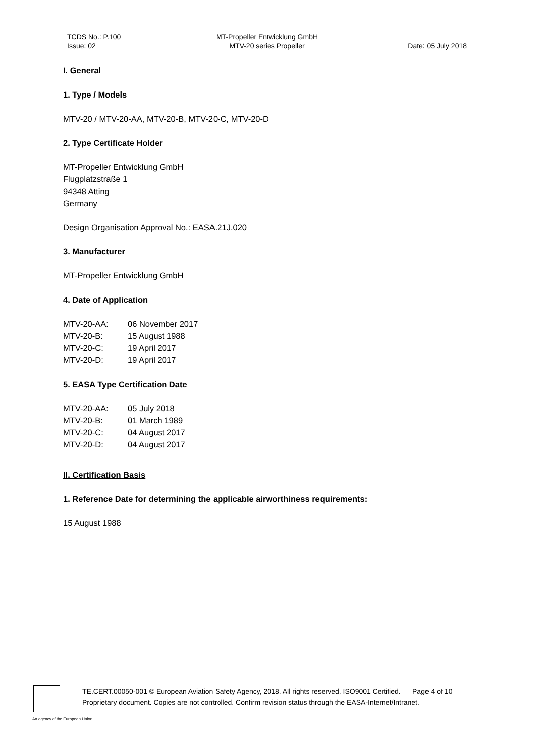TCDS No.: P.100
Issue: 02
MT-Propeller Entwicklung GmbH
MTV-20 series Propeller
Date: 05 July 2018
I. General
1. Type / Models
MTV-20 / MTV-20-AA, MTV-20-B, MTV-20-C, MTV-20-D
2. Type Certificate Holder
MT-Propeller Entwicklung GmbH
Flugplatzstraße 1
94348 Atting
Germany
Design Organisation Approval No.: EASA.21J.020
3. Manufacturer
MT-Propeller Entwicklung GmbH
4. Date of Application
| MTV-20-AA: | 06 November 2017 |
| MTV-20-B: | 15 August 1988 |
| MTV-20-C: | 19 April 2017 |
| MTV-20-D: | 19 April 2017 |
5. EASA Type Certification Date
| MTV-20-AA: | 05 July 2018 |
| MTV-20-B: | 01 March 1989 |
| MTV-20-C: | 04 August 2017 |
| MTV-20-D: | 04 August 2017 |
II. Certification Basis
1. Reference Date for determining the applicable airworthiness requirements:
15 August 1988
TE.CERT.00050-001 © European Aviation Safety Agency, 2018. All rights reserved. ISO9001 Certified. Page 4 of 10
Proprietary document. Copies are not controlled. Confirm revision status through the EASA-Internet/Intranet.
An agency of the European Union